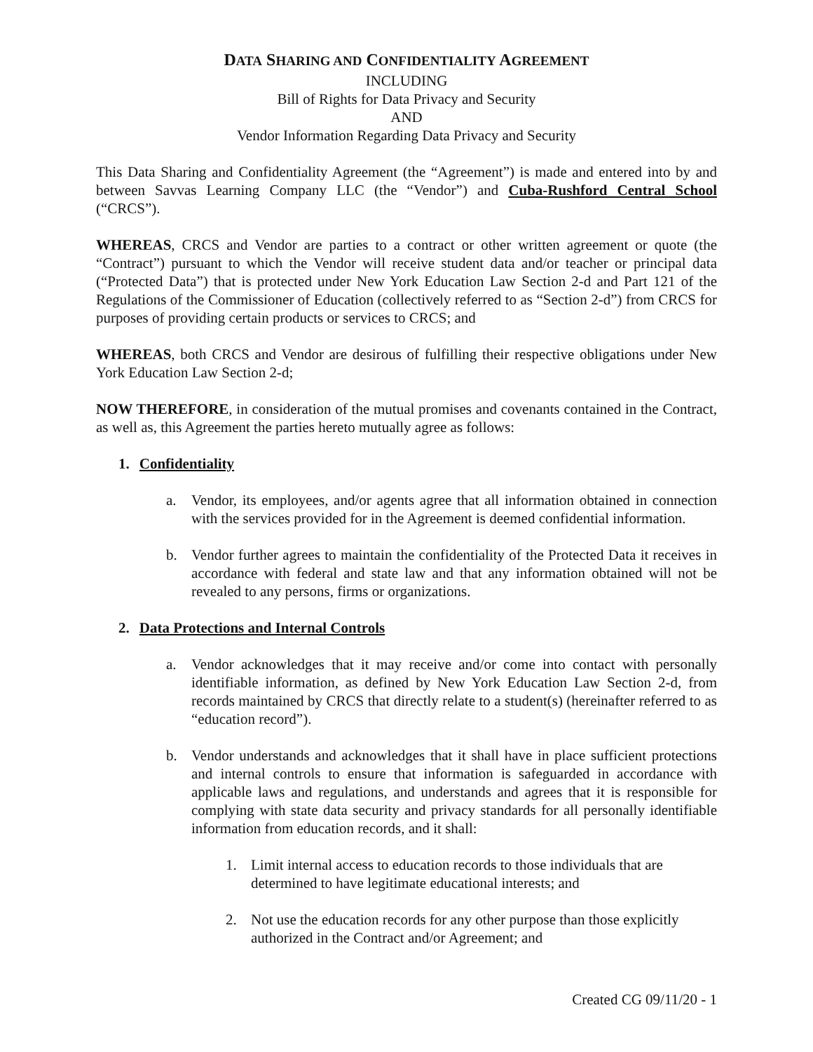DATA SHARING AND CONFIDENTIALITY AGREEMENT
INCLUDING
Bill of Rights for Data Privacy and Security
AND
Vendor Information Regarding Data Privacy and Security
This Data Sharing and Confidentiality Agreement (the “Agreement”) is made and entered into by and between Savvas Learning Company LLC (the “Vendor”) and Cuba-Rushford Central School (“CRCS”).
WHEREAS, CRCS and Vendor are parties to a contract or other written agreement or quote (the “Contract”) pursuant to which the Vendor will receive student data and/or teacher or principal data (“Protected Data”) that is protected under New York Education Law Section 2-d and Part 121 of the Regulations of the Commissioner of Education (collectively referred to as “Section 2-d”) from CRCS for purposes of providing certain products or services to CRCS; and
WHEREAS, both CRCS and Vendor are desirous of fulfilling their respective obligations under New York Education Law Section 2-d;
NOW THEREFORE, in consideration of the mutual promises and covenants contained in the Contract, as well as, this Agreement the parties hereto mutually agree as follows:
1. Confidentiality
a. Vendor, its employees, and/or agents agree that all information obtained in connection with the services provided for in the Agreement is deemed confidential information.
b. Vendor further agrees to maintain the confidentiality of the Protected Data it receives in accordance with federal and state law and that any information obtained will not be revealed to any persons, firms or organizations.
2. Data Protections and Internal Controls
a. Vendor acknowledges that it may receive and/or come into contact with personally identifiable information, as defined by New York Education Law Section 2-d, from records maintained by CRCS that directly relate to a student(s) (hereinafter referred to as “education record”).
b. Vendor understands and acknowledges that it shall have in place sufficient protections and internal controls to ensure that information is safeguarded in accordance with applicable laws and regulations, and understands and agrees that it is responsible for complying with state data security and privacy standards for all personally identifiable information from education records, and it shall:
1. Limit internal access to education records to those individuals that are determined to have legitimate educational interests; and
2. Not use the education records for any other purpose than those explicitly authorized in the Contract and/or Agreement; and
Created CG 09/11/20 - 1